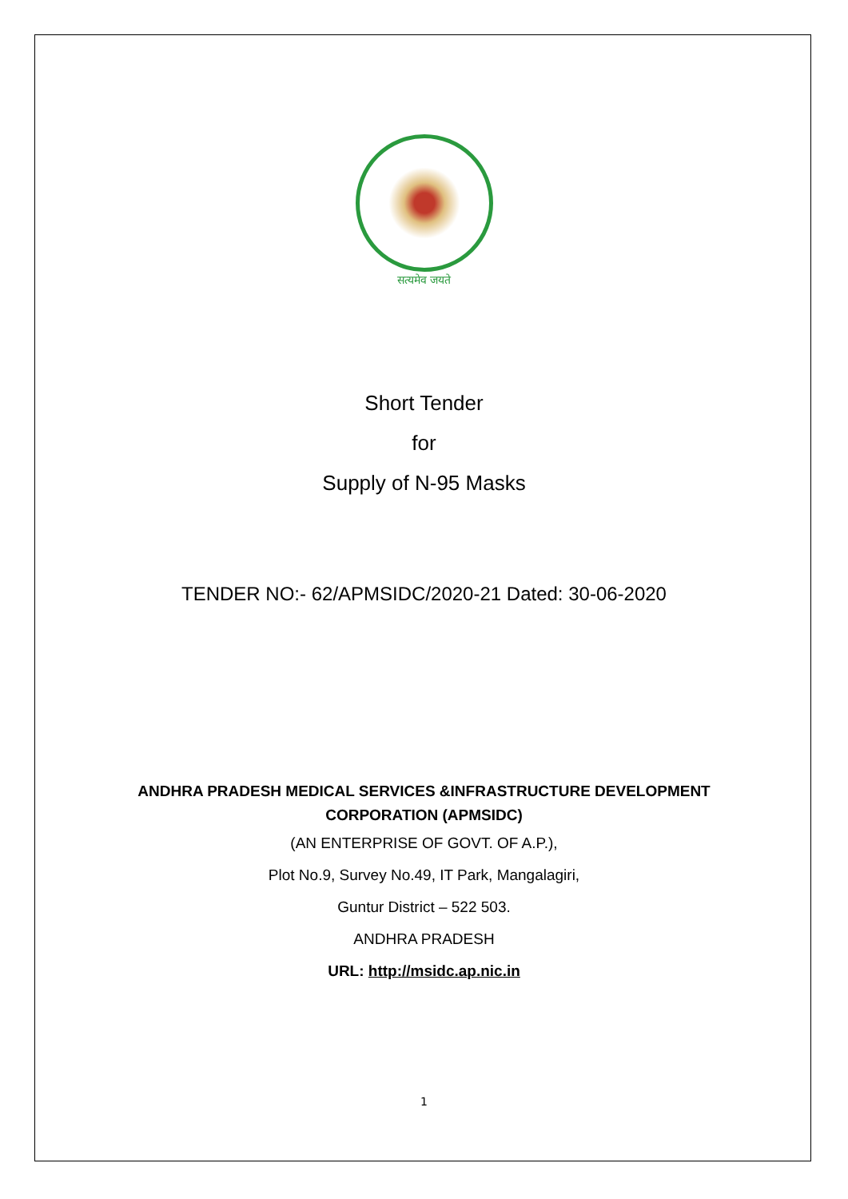सत्यमेव जयते
Short Tender
for
Supply of N-95 Masks
TENDER NO:- 62/APMSIDC/2020-21 Dated: 30-06-2020
ANDHRA PRADESH MEDICAL SERVICES &INFRASTRUCTURE DEVELOPMENT
CORPORATION (APMSIDC)
(AN ENTERPRISE OF GOVT. OF A.P.),
Plot No.9, Survey No.49, IT Park, Mangalagiri,
Guntur District – 522 503.
ANDHRA PRADESH
URL: http://msidc.ap.nic.in
1